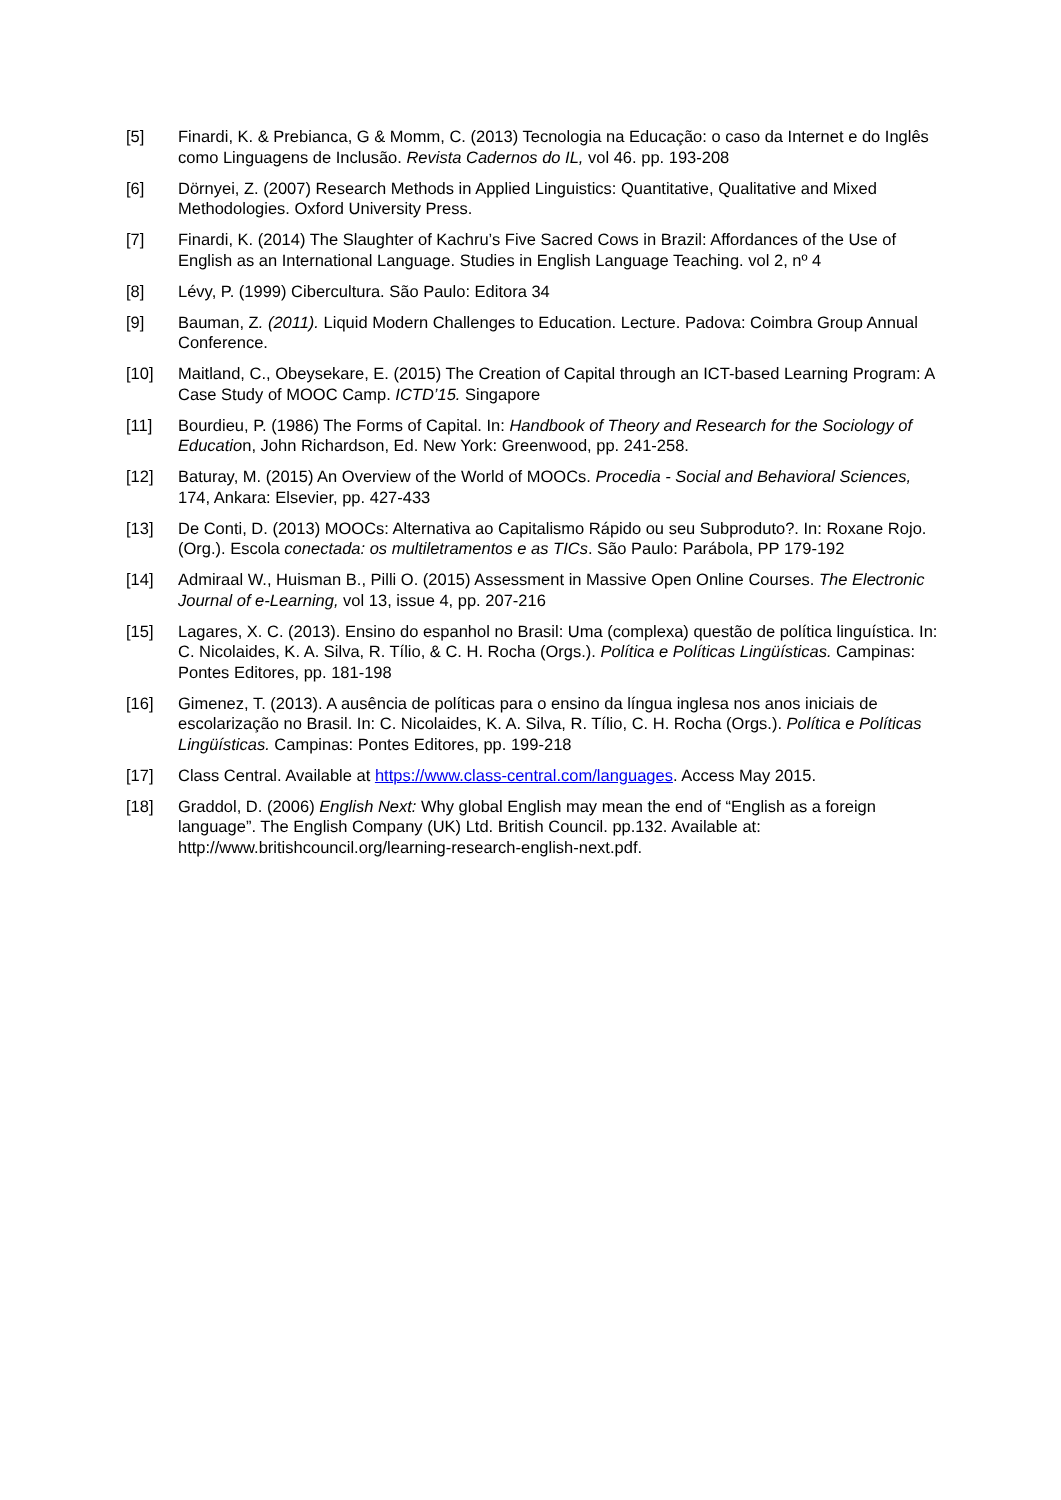[5] Finardi, K. & Prebianca, G & Momm, C. (2013) Tecnologia na Educação: o caso da Internet e do Inglês como Linguagens de Inclusão. Revista Cadernos do IL, vol 46. pp. 193-208
[6] Dörnyei, Z. (2007) Research Methods in Applied Linguistics: Quantitative, Qualitative and Mixed Methodologies. Oxford University Press.
[7] Finardi, K. (2014) The Slaughter of Kachru’s Five Sacred Cows in Brazil: Affordances of the Use of English as an International Language. Studies in English Language Teaching. vol 2, nº 4
[8] Lévy, P. (1999) Cibercultura. São Paulo: Editora 34
[9] Bauman, Z. (2011). Liquid Modern Challenges to Education. Lecture. Padova: Coimbra Group Annual Conference.
[10] Maitland, C., Obeysekare, E. (2015) The Creation of Capital through an ICT-based Learning Program: A Case Study of MOOC Camp. ICTD’15. Singapore
[11] Bourdieu, P. (1986) The Forms of Capital. In: Handbook of Theory and Research for the Sociology of Education, John Richardson, Ed. New York: Greenwood, pp. 241-258.
[12] Baturay, M. (2015) An Overview of the World of MOOCs. Procedia - Social and Behavioral Sciences, 174, Ankara: Elsevier, pp. 427-433
[13] De Conti, D. (2013) MOOCs: Alternativa ao Capitalismo Rápido ou seu Subproduto?. In: Roxane Rojo. (Org.). Escola conectada: os multiletramentos e as TICs. São Paulo: Parábola, PP 179-192
[14] Admiraal W., Huisman B., Pilli O. (2015) Assessment in Massive Open Online Courses. The Electronic Journal of e-Learning, vol 13, issue 4, pp. 207-216
[15] Lagares, X. C. (2013). Ensino do espanhol no Brasil: Uma (complexa) questão de política linguística. In: C. Nicolaides, K. A. Silva, R. Tílio, & C. H. Rocha (Orgs.). Política e Políticas Lingüísticas. Campinas: Pontes Editores, pp. 181-198
[16] Gimenez, T. (2013). A ausência de políticas para o ensino da língua inglesa nos anos iniciais de escolarização no Brasil. In: C. Nicolaides, K. A. Silva, R. Tílio, C. H. Rocha (Orgs.). Política e Políticas Lingüísticas. Campinas: Pontes Editores, pp. 199-218
[17] Class Central. Available at https://www.class-central.com/languages. Access May 2015.
[18] Graddol, D. (2006) English Next: Why global English may mean the end of “English as a foreign language”. The English Company (UK) Ltd. British Council. pp.132. Available at: http://www.britishcouncil.org/learning-research-english-next.pdf.